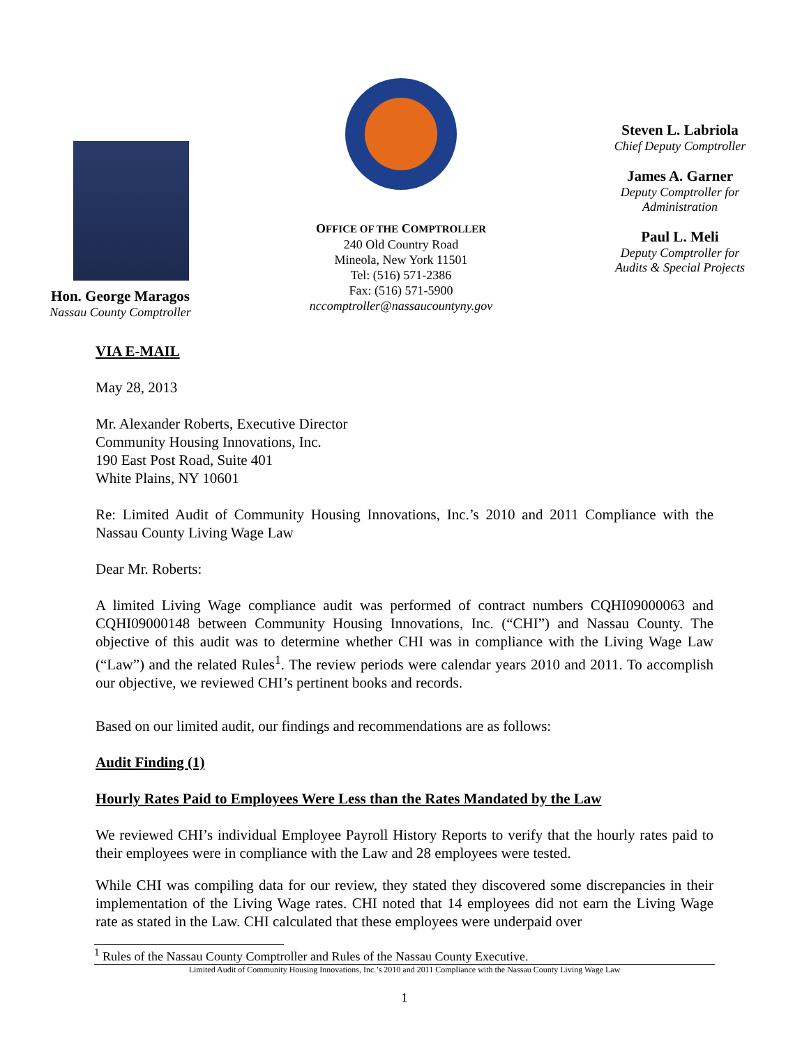Hon. George Maragos
Nassau County Comptroller
OFFICE OF THE COMPTROLLER
240 Old Country Road
Mineola, New York 11501
Tel: (516) 571-2386
Fax: (516) 571-5900
nccomptroller@nassaucountyny.gov
Steven L. Labriola
Chief Deputy Comptroller
James A. Garner
Deputy Comptroller for Administration
Paul L. Meli
Deputy Comptroller for Audits & Special Projects
VIA E-MAIL
May 28, 2013
Mr. Alexander Roberts, Executive Director
Community Housing Innovations, Inc.
190 East Post Road, Suite 401
White Plains, NY 10601
Re: Limited Audit of Community Housing Innovations, Inc.’s 2010 and 2011 Compliance with the Nassau County Living Wage Law
Dear Mr. Roberts:
A limited Living Wage compliance audit was performed of contract numbers CQHI09000063 and CQHI09000148 between Community Housing Innovations, Inc. (“CHI”) and Nassau County. The objective of this audit was to determine whether CHI was in compliance with the Living Wage Law (“Law”) and the related Rules<sup>1</sup>. The review periods were calendar years 2010 and 2011. To accomplish our objective, we reviewed CHI’s pertinent books and records.
Based on our limited audit, our findings and recommendations are as follows:
Audit Finding (1)
Hourly Rates Paid to Employees Were Less than the Rates Mandated by the Law
We reviewed CHI’s individual Employee Payroll History Reports to verify that the hourly rates paid to their employees were in compliance with the Law and 28 employees were tested.
While CHI was compiling data for our review, they stated they discovered some discrepancies in their implementation of the Living Wage rates. CHI noted that 14 employees did not earn the Living Wage rate as stated in the Law. CHI calculated that these employees were underpaid over
<sup>1</sup> Rules of the Nassau County Comptroller and Rules of the Nassau County Executive.
Limited Audit of Community Housing Innovations, Inc.’s 2010 and 2011 Compliance with the Nassau County Living Wage Law
1